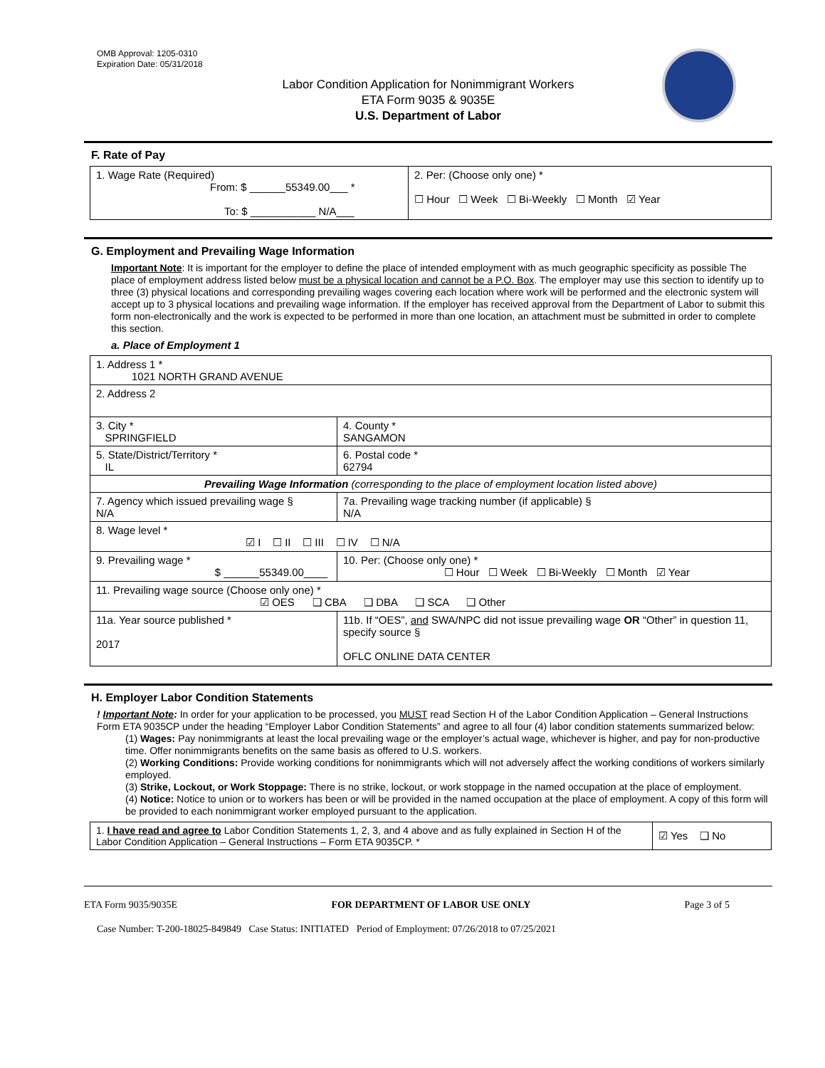OMB Approval: 1205-0310
Expiration Date: 05/31/2018
Labor Condition Application for Nonimmigrant Workers
ETA Form 9035 & 9035E
U.S. Department of Labor
F. Rate of Pay
| 1. Wage Rate (Required) From: $ ______55349.00___ * To: $ ___________ N/A___ | 2. Per: (Choose only one) * ☐ Hour ☐ Week ☐ Bi-Weekly ☐ Month ☑ Year |
G. Employment and Prevailing Wage Information
Important Note: It is important for the employer to define the place of intended employment with as much geographic specificity as possible The place of employment address listed below must be a physical location and cannot be a P.O. Box. The employer may use this section to identify up to three (3) physical locations and corresponding prevailing wages covering each location where work will be performed and the electronic system will accept up to 3 physical locations and prevailing wage information. If the employer has received approval from the Department of Labor to submit this form non-electronically and the work is expected to be performed in more than one location, an attachment must be submitted in order to complete this section.
a. Place of Employment 1
| 1. Address 1 * 1021 NORTH GRAND AVENUE | | | |
| 2. Address 2 | | | |
| 3. City * SPRINGFIELD | | | 4. County * SANGAMON |
| 5. State/District/Territory * IL | | | 6. Postal code * 62794 |
| Prevailing Wage Information (corresponding to the place of employment location listed above) | | | |
| 7. Agency which issued prevailing wage § N/A | | 7a. Prevailing wage tracking number (if applicable) § N/A | |
| 8. Wage level * ☑ I ☐ II ☐ III ☐ IV ☐ N/A | | | |
| 9. Prevailing wage * $ ______55349.00____ | 10. Per: (Choose only one) * ☐ Hour ☐ Week ☐ Bi-Weekly ☐ Month ☑ Year | | |
| 11. Prevailing wage source (Choose only one) * ☑ OES ❑ CBA ❑ DBA ❑ SCA ❑ Other | | | |
| 11a. Year source published * 2017 | 11b. If “OES”, and SWA/NPC did not issue prevailing wage OR “Other” in question 11, specify source § OFLC ONLINE DATA CENTER | | |
H. Employer Labor Condition Statements
! Important Note: In order for your application to be processed, you MUST read Section H of the Labor Condition Application – General Instructions Form ETA 9035CP under the heading “Employer Labor Condition Statements” and agree to all four (4) labor condition statements summarized below:
(1) Wages: Pay nonimmigrants at least the local prevailing wage or the employer’s actual wage, whichever is higher, and pay for non-productive time. Offer nonimmigrants benefits on the same basis as offered to U.S. workers.
(2) Working Conditions: Provide working conditions for nonimmigrants which will not adversely affect the working conditions of workers similarly employed.
(3) Strike, Lockout, or Work Stoppage: There is no strike, lockout, or work stoppage in the named occupation at the place of employment.
(4) Notice: Notice to union or to workers has been or will be provided in the named occupation at the place of employment. A copy of this form will be provided to each nonimmigrant worker employed pursuant to the application.
| 1. I have read and agree to Labor Condition Statements 1, 2, 3, and 4 above and as fully explained in Section H of the Labor Condition Application – General Instructions – Form ETA 9035CP. * | ☑ Yes ❑ No |
ETA Form 9035/9035E FOR DEPARTMENT OF LABOR USE ONLY Page 3 of 5
Case Number: T-200-18025-849849 Case Status: INITIATED Period of Employment: 07/26/2018 to 07/25/2021